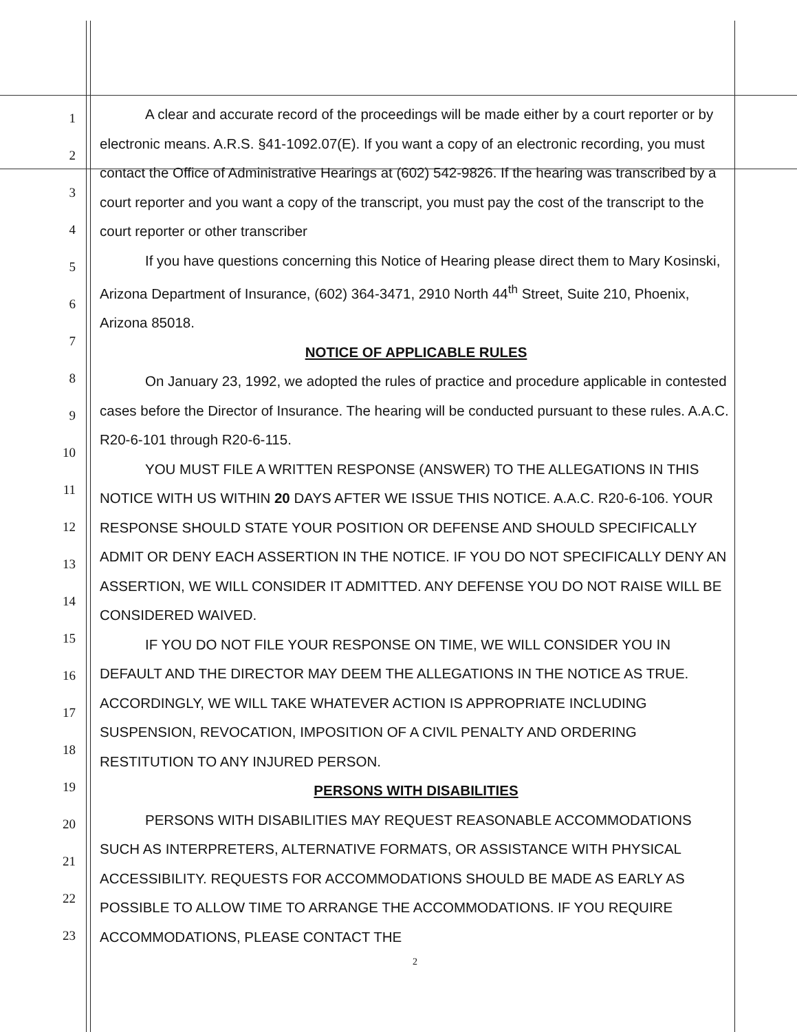1
2
3
4
5
6
7
8
9
10
11
12
13
14
15
16
17
18
19
20
21
22
23
A clear and accurate record of the proceedings will be made either by a court reporter or by electronic means. A.R.S. §41-1092.07(E). If you want a copy of an electronic recording, you must contact the Office of Administrative Hearings at (602) 542-9826. If the hearing was transcribed by a court reporter and you want a copy of the transcript, you must pay the cost of the transcript to the court reporter or other transcriber
If you have questions concerning this Notice of Hearing please direct them to Mary Kosinski, Arizona Department of Insurance, (602) 364-3471, 2910 North 44<sup>th</sup> Street, Suite 210, Phoenix, Arizona 85018.
NOTICE OF APPLICABLE RULES
On January 23, 1992, we adopted the rules of practice and procedure applicable in contested cases before the Director of Insurance. The hearing will be conducted pursuant to these rules. A.A.C. R20-6-101 through R20-6-115.
YOU MUST FILE A WRITTEN RESPONSE (ANSWER) TO THE ALLEGATIONS IN THIS NOTICE WITH US WITHIN 20 DAYS AFTER WE ISSUE THIS NOTICE. A.A.C. R20-6-106. YOUR RESPONSE SHOULD STATE YOUR POSITION OR DEFENSE AND SHOULD SPECIFICALLY ADMIT OR DENY EACH ASSERTION IN THE NOTICE. IF YOU DO NOT SPECIFICALLY DENY AN ASSERTION, WE WILL CONSIDER IT ADMITTED. ANY DEFENSE YOU DO NOT RAISE WILL BE CONSIDERED WAIVED.
IF YOU DO NOT FILE YOUR RESPONSE ON TIME, WE WILL CONSIDER YOU IN DEFAULT AND THE DIRECTOR MAY DEEM THE ALLEGATIONS IN THE NOTICE AS TRUE. ACCORDINGLY, WE WILL TAKE WHATEVER ACTION IS APPROPRIATE INCLUDING SUSPENSION, REVOCATION, IMPOSITION OF A CIVIL PENALTY AND ORDERING RESTITUTION TO ANY INJURED PERSON.
PERSONS WITH DISABILITIES
PERSONS WITH DISABILITIES MAY REQUEST REASONABLE ACCOMMODATIONS SUCH AS INTERPRETERS, ALTERNATIVE FORMATS, OR ASSISTANCE WITH PHYSICAL ACCESSIBILITY. REQUESTS FOR ACCOMMODATIONS SHOULD BE MADE AS EARLY AS POSSIBLE TO ALLOW TIME TO ARRANGE THE ACCOMMODATIONS. IF YOU REQUIRE ACCOMMODATIONS, PLEASE CONTACT THE
2